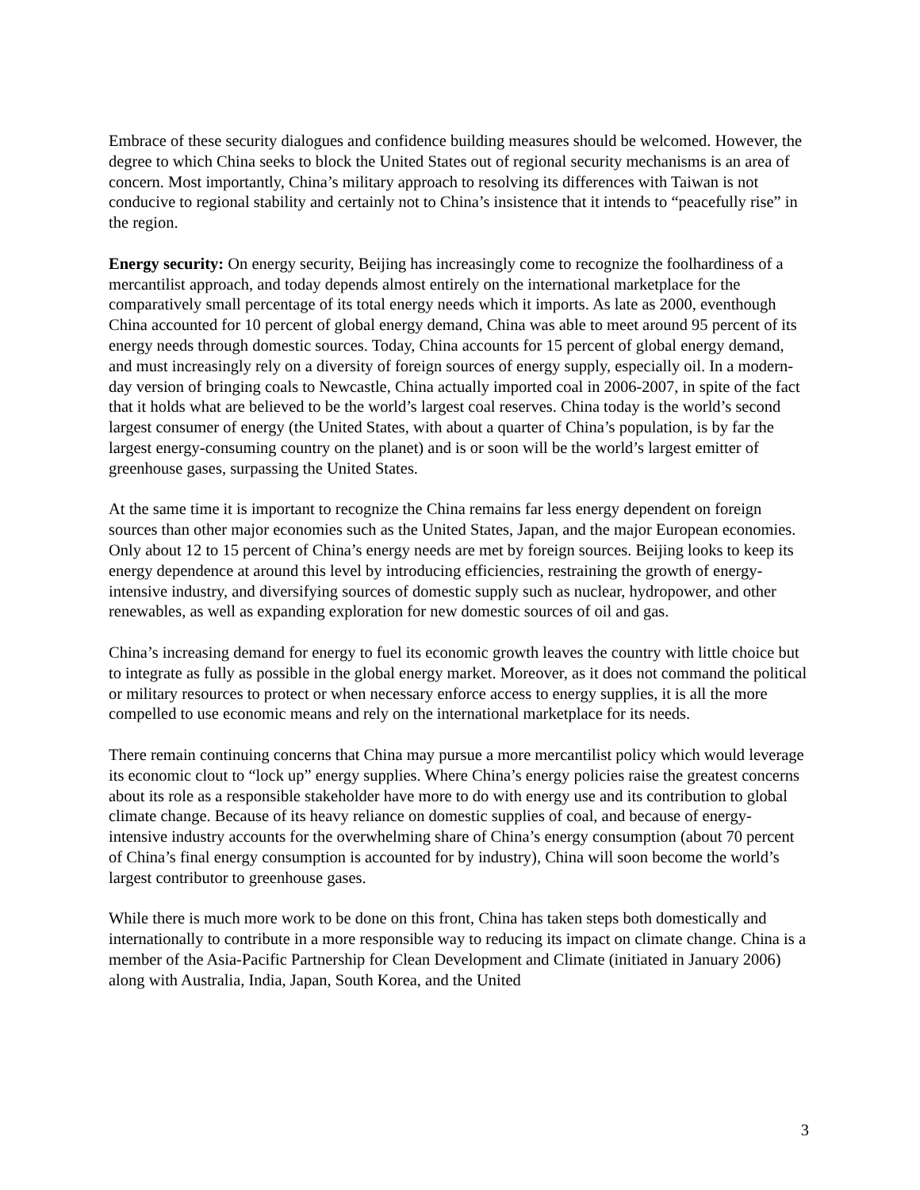Embrace of these security dialogues and confidence building measures should be welcomed. However, the degree to which China seeks to block the United States out of regional security mechanisms is an area of concern. Most importantly, China’s military approach to resolving its differences with Taiwan is not conducive to regional stability and certainly not to China’s insistence that it intends to “peacefully rise” in the region.
Energy security: On energy security, Beijing has increasingly come to recognize the foolhardiness of a mercantilist approach, and today depends almost entirely on the international marketplace for the comparatively small percentage of its total energy needs which it imports. As late as 2000, eventhough China accounted for 10 percent of global energy demand, China was able to meet around 95 percent of its energy needs through domestic sources. Today, China accounts for 15 percent of global energy demand, and must increasingly rely on a diversity of foreign sources of energy supply, especially oil. In a modern-day version of bringing coals to Newcastle, China actually imported coal in 2006-2007, in spite of the fact that it holds what are believed to be the world’s largest coal reserves. China today is the world’s second largest consumer of energy (the United States, with about a quarter of China’s population, is by far the largest energy-consuming country on the planet) and is or soon will be the world’s largest emitter of greenhouse gases, surpassing the United States.
At the same time it is important to recognize the China remains far less energy dependent on foreign sources than other major economies such as the United States, Japan, and the major European economies. Only about 12 to 15 percent of China’s energy needs are met by foreign sources. Beijing looks to keep its energy dependence at around this level by introducing efficiencies, restraining the growth of energy-intensive industry, and diversifying sources of domestic supply such as nuclear, hydropower, and other renewables, as well as expanding exploration for new domestic sources of oil and gas.
China’s increasing demand for energy to fuel its economic growth leaves the country with little choice but to integrate as fully as possible in the global energy market. Moreover, as it does not command the political or military resources to protect or when necessary enforce access to energy supplies, it is all the more compelled to use economic means and rely on the international marketplace for its needs.
There remain continuing concerns that China may pursue a more mercantilist policy which would leverage its economic clout to “lock up” energy supplies. Where China’s energy policies raise the greatest concerns about its role as a responsible stakeholder have more to do with energy use and its contribution to global climate change. Because of its heavy reliance on domestic supplies of coal, and because of energy-intensive industry accounts for the overwhelming share of China’s energy consumption (about 70 percent of China’s final energy consumption is accounted for by industry), China will soon become the world’s largest contributor to greenhouse gases.
While there is much more work to be done on this front, China has taken steps both domestically and internationally to contribute in a more responsible way to reducing its impact on climate change. China is a member of the Asia-Pacific Partnership for Clean Development and Climate (initiated in January 2006) along with Australia, India, Japan, South Korea, and the United
3